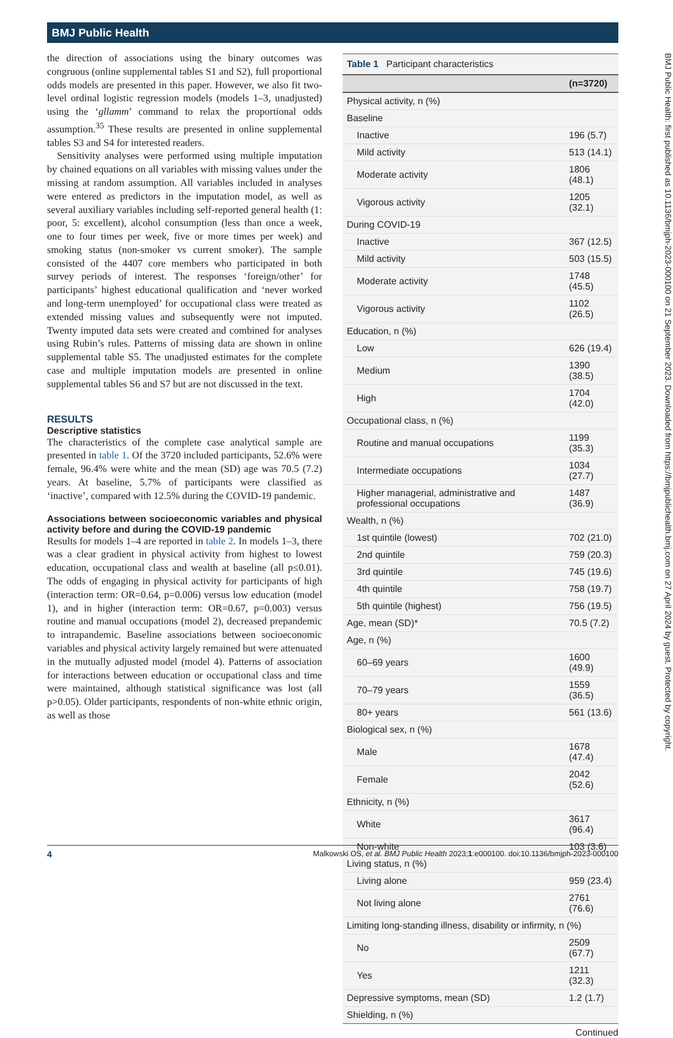BMJ Public Health
the direction of associations using the binary outcomes was congruous (online supplemental tables S1 and S2), full proportional odds models are presented in this paper. However, we also fit two-level ordinal logistic regression models (models 1–3, unadjusted) using the ‘gllamm’ command to relax the proportional odds assumption.<sup>35</sup> These results are presented in online supplemental tables S3 and S4 for interested readers.
Sensitivity analyses were performed using multiple imputation by chained equations on all variables with missing values under the missing at random assumption. All variables included in analyses were entered as predictors in the imputation model, as well as several auxiliary variables including self-reported general health (1: poor, 5: excellent), alcohol consumption (less than once a week, one to four times per week, five or more times per week) and smoking status (non-smoker vs current smoker). The sample consisted of the 4407 core members who participated in both survey periods of interest. The responses ‘foreign/other’ for participants’ highest educational qualification and ‘never worked and long-term unemployed’ for occupational class were treated as extended missing values and subsequently were not imputed. Twenty imputed data sets were created and combined for analyses using Rubin’s rules. Patterns of missing data are shown in online supplemental table S5. The unadjusted estimates for the complete case and multiple imputation models are presented in online supplemental tables S6 and S7 but are not discussed in the text.
RESULTS
Descriptive statistics
The characteristics of the complete case analytical sample are presented in table 1. Of the 3720 included participants, 52.6% were female, 96.4% were white and the mean (SD) age was 70.5 (7.2) years. At baseline, 5.7% of participants were classified as ‘inactive’, compared with 12.5% during the COVID-19 pandemic.
Associations between socioeconomic variables and physical activity before and during the COVID-19 pandemic
Results for models 1–4 are reported in table 2. In models 1–3, there was a clear gradient in physical activity from highest to lowest education, occupational class and wealth at baseline (all p≤0.01). The odds of engaging in physical activity for participants of high (interaction term: OR=0.64, p=0.006) versus low education (model 1), and in higher (interaction term: OR=0.67, p=0.003) versus routine and manual occupations (model 2), decreased prepandemic to intrapandemic. Baseline associations between socioeconomic variables and physical activity largely remained but were attenuated in the mutually adjusted model (model 4). Patterns of association for interactions between education or occupational class and time were maintained, although statistical significance was lost (all p>0.05). Older participants, respondents of non-white ethnic origin, as well as those
Table 1 Participant characteristics
| | (n=3720) |
| --- | --- |
| Physical activity, n (%) | |
| Baseline | |
| Inactive | 196 (5.7) |
| Mild activity | 513 (14.1) |
| Moderate activity | 1806 (48.1) |
| Vigorous activity | 1205 (32.1) |
| During COVID-19 | |
| Inactive | 367 (12.5) |
| Mild activity | 503 (15.5) |
| Moderate activity | 1748 (45.5) |
| Vigorous activity | 1102 (26.5) |
| Education, n (%) | |
| Low | 626 (19.4) |
| Medium | 1390 (38.5) |
| High | 1704 (42.0) |
| Occupational class, n (%) | |
| Routine and manual occupations | 1199 (35.3) |
| Intermediate occupations | 1034 (27.7) |
| Higher managerial, administrative and professional occupations | 1487 (36.9) |
| Wealth, n (%) | |
| 1st quintile (lowest) | 702 (21.0) |
| 2nd quintile | 759 (20.3) |
| 3rd quintile | 745 (19.6) |
| 4th quintile | 758 (19.7) |
| 5th quintile (highest) | 756 (19.5) |
| Age, mean (SD)* | 70.5 (7.2) |
| Age, n (%) | |
| 60–69 years | 1600 (49.9) |
| 70–79 years | 1559 (36.5) |
| 80+ years | 561 (13.6) |
| Biological sex, n (%) | |
| Male | 1678 (47.4) |
| Female | 2042 (52.6) |
| Ethnicity, n (%) | |
| White | 3617 (96.4) |
| Non-white | 103 (3.6) |
| Living status, n (%) | |
| Living alone | 959 (23.4) |
| Not living alone | 2761 (76.6) |
| Limiting long-standing illness, disability or infirmity, n (%) | |
| No | 2509 (67.7) |
| Yes | 1211 (32.3) |
| Depressive symptoms, mean (SD) | 1.2 (1.7) |
| Shielding, n (%) | |
Continued
BMJ Public Health: first published as 10.1136/bmjph-2023-000100 on 21 September 2023. Downloaded from https://bmjpublichealth.bmj.com on 27 April 2024 by guest. Protected by copyright.
4 Malkowski OS, et al. BMJ Public Health 2023;1:e000100. doi:10.1136/bmjph-2023-000100